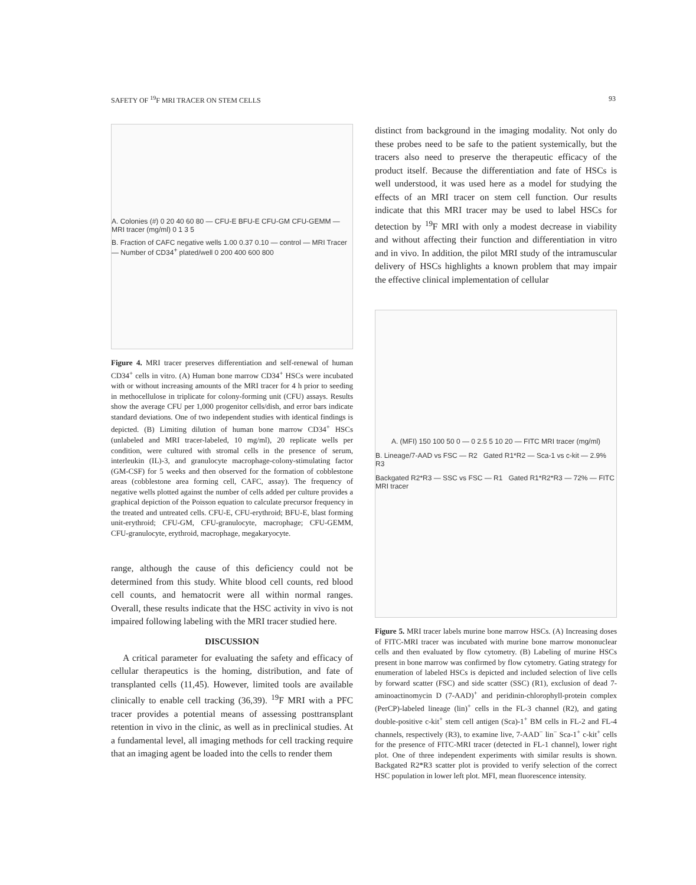SAFETY OF <sup>19</sup>F MRI TRACER ON STEM CELLS 93
A. Colonies (#) 0 20 40 60 80 — CFU-E BFU-E CFU-GM CFU-GEMM — MRI tracer (mg/ml) 0 1 3 5
B. Fraction of CAFC negative wells 1.00 0.37 0.10 — control — MRI Tracer — Number of CD34<sup>+</sup> plated/well 0 200 400 600 800
Figure 4. MRI tracer preserves differentiation and self-renewal of human CD34<sup>+</sup> cells in vitro. (A) Human bone marrow CD34<sup>+</sup> HSCs were incubated with or without increasing amounts of the MRI tracer for 4 h prior to seeding in methocellulose in triplicate for colony-forming unit (CFU) assays. Results show the average CFU per 1,000 progenitor cells/dish, and error bars indicate standard deviations. One of two independent studies with identical findings is depicted. (B) Limiting dilution of human bone marrow CD34<sup>+</sup> HSCs (unlabeled and MRI tracer-labeled, 10 mg/ml), 20 replicate wells per condition, were cultured with stromal cells in the presence of serum, interleukin (IL)-3, and granulocyte macrophage-colony-stimulating factor (GM-CSF) for 5 weeks and then observed for the formation of cobblestone areas (cobblestone area forming cell, CAFC, assay). The frequency of negative wells plotted against the number of cells added per culture provides a graphical depiction of the Poisson equation to calculate precursor frequency in the treated and untreated cells. CFU-E, CFU-erythroid; BFU-E, blast forming unit-erythroid; CFU-GM, CFU-granulocyte, macrophage; CFU-GEMM, CFU-granulocyte, erythroid, macrophage, megakaryocyte.
range, although the cause of this deficiency could not be determined from this study. White blood cell counts, red blood cell counts, and hematocrit were all within normal ranges. Overall, these results indicate that the HSC activity in vivo is not impaired following labeling with the MRI tracer studied here.
DISCUSSION
A critical parameter for evaluating the safety and efficacy of cellular therapeutics is the homing, distribution, and fate of transplanted cells (11,45). However, limited tools are available clinically to enable cell tracking (36,39). <sup>19</sup>F MRI with a PFC tracer provides a potential means of assessing posttransplant retention in vivo in the clinic, as well as in preclinical studies. At a fundamental level, all imaging methods for cell tracking require that an imaging agent be loaded into the cells to render them
distinct from background in the imaging modality. Not only do these probes need to be safe to the patient systemically, but the tracers also need to preserve the therapeutic efficacy of the product itself. Because the differentiation and fate of HSCs is well understood, it was used here as a model for studying the effects of an MRI tracer on stem cell function. Our results indicate that this MRI tracer may be used to label HSCs for detection by <sup>19</sup>F MRI with only a modest decrease in viability and without affecting their function and differentiation in vitro and in vivo. In addition, the pilot MRI study of the intramuscular delivery of HSCs highlights a known problem that may impair the effective clinical implementation of cellular
A. (MFI) 150 100 50 0 — 0 2.5 5 10 20 — FITC MRI tracer (mg/ml)
B. Lineage/7-AAD vs FSC — R2 Gated R1*R2 — Sca-1 vs c-kit — 2.9% R3
Backgated R2*R3 — SSC vs FSC — R1 Gated R1*R2*R3 — 72% — FITC MRI tracer
Figure 5. MRI tracer labels murine bone marrow HSCs. (A) Increasing doses of FITC-MRI tracer was incubated with murine bone marrow mononuclear cells and then evaluated by flow cytometry. (B) Labeling of murine HSCs present in bone marrow was confirmed by flow cytometry. Gating strategy for enumeration of labeled HSCs is depicted and included selection of live cells by forward scatter (FSC) and side scatter (SSC) (R1), exclusion of dead 7-aminoactinomycin D (7-AAD)<sup>+</sup> and peridinin-chlorophyll-protein complex (PerCP)-labeled lineage (lin)<sup>+</sup> cells in the FL-3 channel (R2), and gating double-positive c-kit<sup>+</sup> stem cell antigen (Sca)-1<sup>+</sup> BM cells in FL-2 and FL-4 channels, respectively (R3), to examine live, 7-AAD<sup>−</sup> lin<sup>−</sup> Sca-1<sup>+</sup> c-kit<sup>+</sup> cells for the presence of FITC-MRI tracer (detected in FL-1 channel), lower right plot. One of three independent experiments with similar results is shown. Backgated R2*R3 scatter plot is provided to verify selection of the correct HSC population in lower left plot. MFI, mean fluorescence intensity.